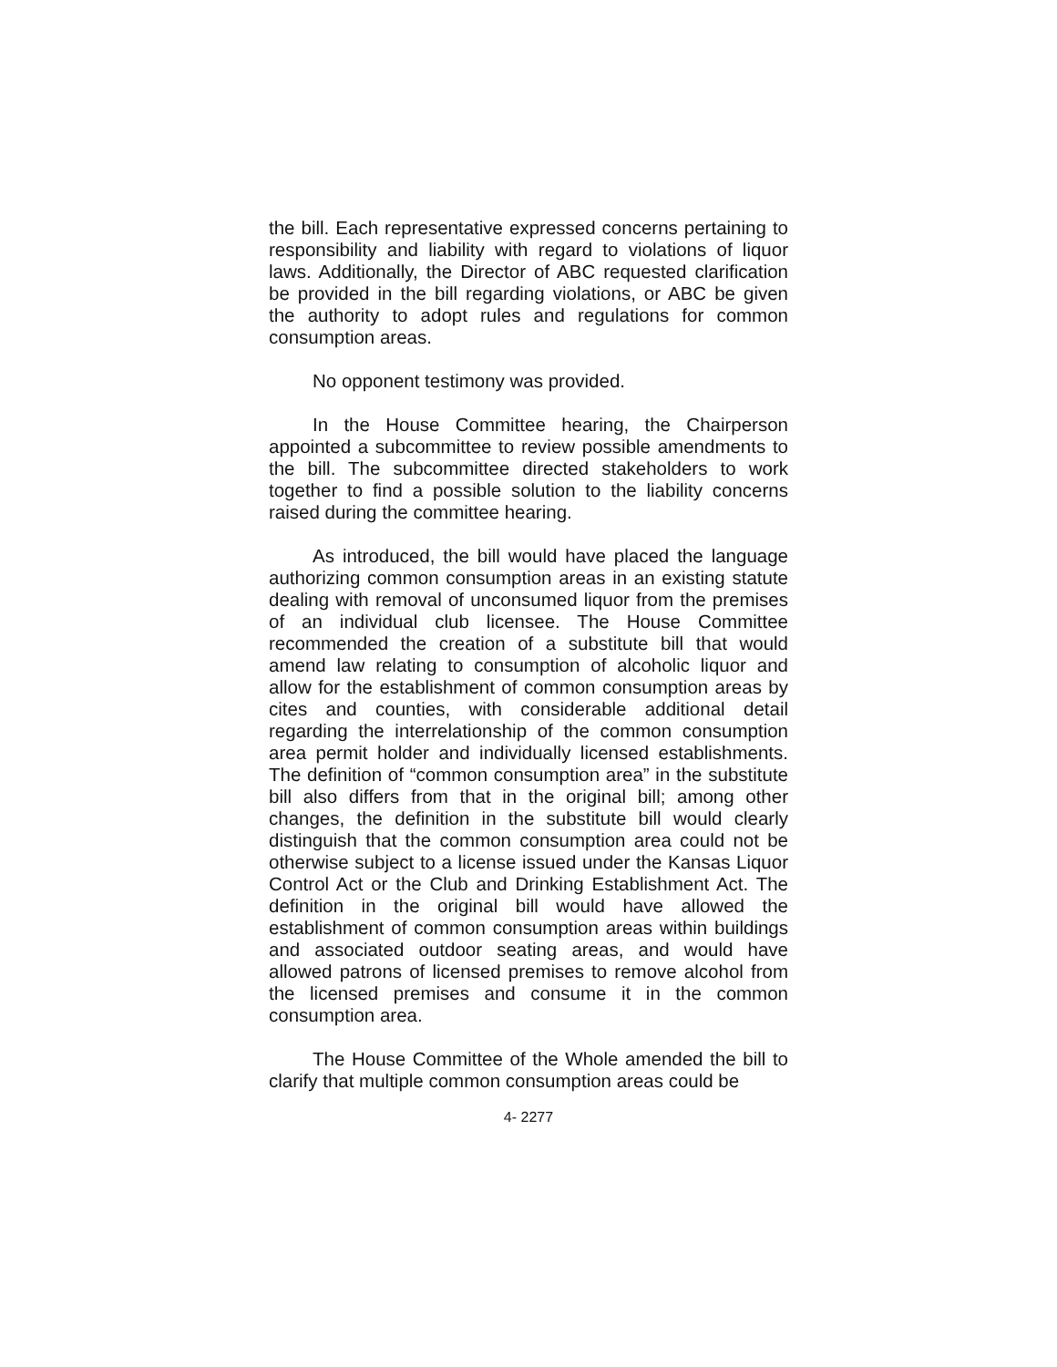the bill. Each representative expressed concerns pertaining to responsibility and liability with regard to violations of liquor laws. Additionally, the Director of ABC requested clarification be provided in the bill regarding violations, or ABC be given the authority to adopt rules and regulations for common consumption areas.
No opponent testimony was provided.
In the House Committee hearing, the Chairperson appointed a subcommittee to review possible amendments to the bill. The subcommittee directed stakeholders to work together to find a possible solution to the liability concerns raised during the committee hearing.
As introduced, the bill would have placed the language authorizing common consumption areas in an existing statute dealing with removal of unconsumed liquor from the premises of an individual club licensee. The House Committee recommended the creation of a substitute bill that would amend law relating to consumption of alcoholic liquor and allow for the establishment of common consumption areas by cites and counties, with considerable additional detail regarding the interrelationship of the common consumption area permit holder and individually licensed establishments. The definition of “common consumption area” in the substitute bill also differs from that in the original bill; among other changes, the definition in the substitute bill would clearly distinguish that the common consumption area could not be otherwise subject to a license issued under the Kansas Liquor Control Act or the Club and Drinking Establishment Act. The definition in the original bill would have allowed the establishment of common consumption areas within buildings and associated outdoor seating areas, and would have allowed patrons of licensed premises to remove alcohol from the licensed premises and consume it in the common consumption area.
The House Committee of the Whole amended the bill to clarify that multiple common consumption areas could be
4- 2277